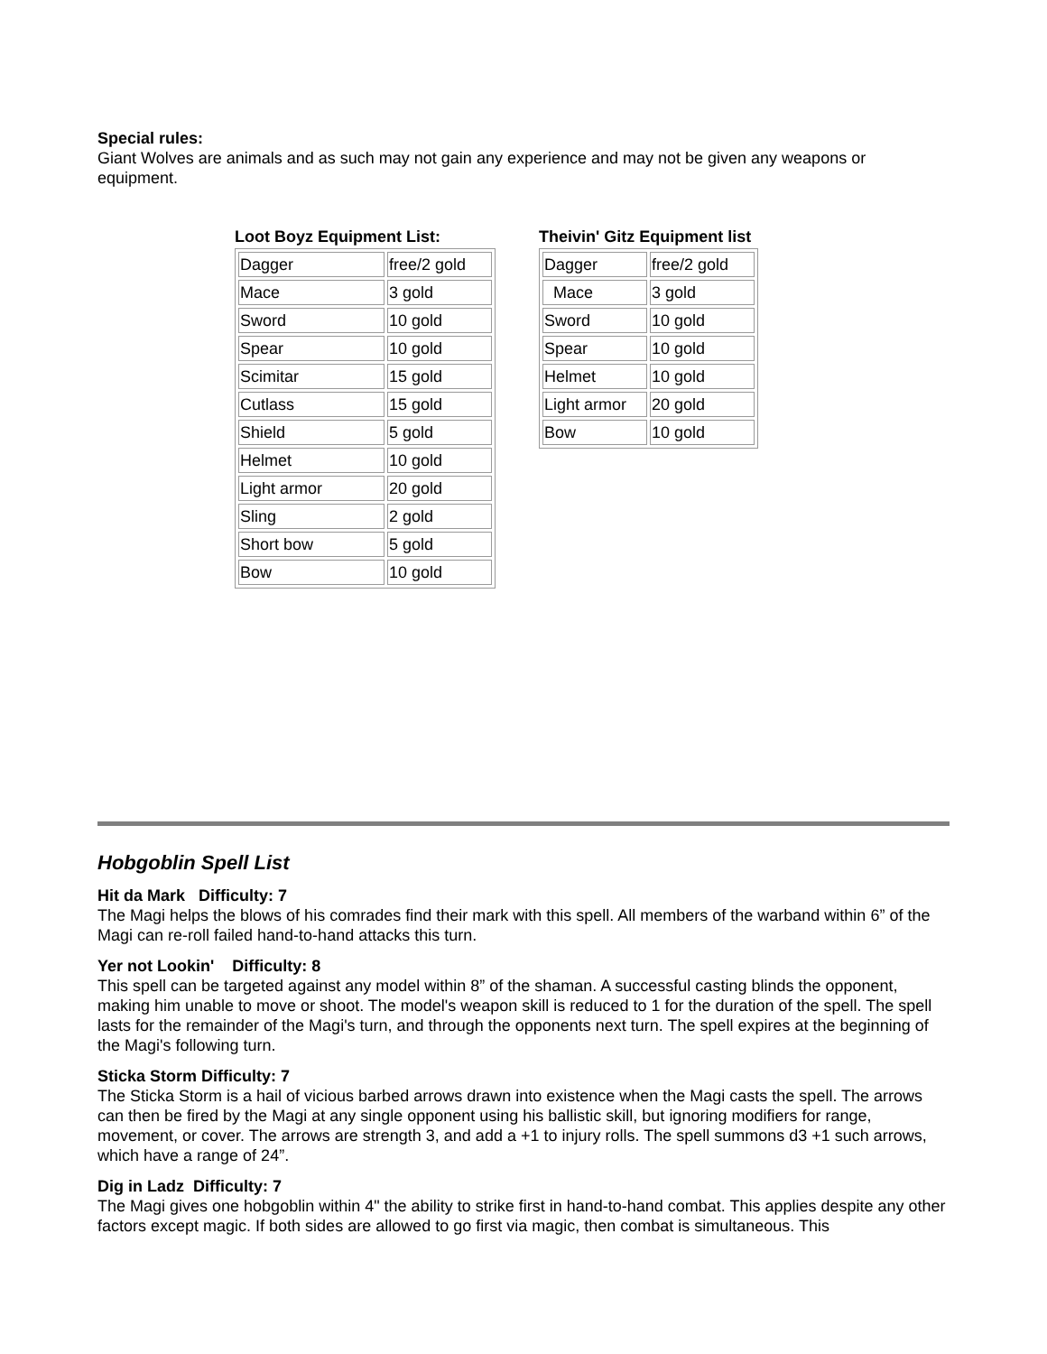Special rules:
Giant Wolves are animals and as such may not gain any experience and may not be given any weapons or equipment.
Loot Boyz Equipment List:
| Dagger | free/2 gold |
| Mace | 3 gold |
| Sword | 10 gold |
| Spear | 10 gold |
| Scimitar | 15 gold |
| Cutlass | 15 gold |
| Shield | 5 gold |
| Helmet | 10 gold |
| Light armor | 20 gold |
| Sling | 2 gold |
| Short bow | 5 gold |
| Bow | 10 gold |
Theivin' Gitz Equipment list
| Dagger | free/2 gold |
| Mace | 3 gold |
| Sword | 10 gold |
| Spear | 10 gold |
| Helmet | 10 gold |
| Light armor | 20 gold |
| Bow | 10 gold |
Hobgoblin Spell List
Hit da Mark Difficulty: 7
The Magi helps the blows of his comrades find their mark with this spell. All members of the warband within 6” of the Magi can re-roll failed hand-to-hand attacks this turn.
Yer not Lookin' Difficulty: 8
This spell can be targeted against any model within 8” of the shaman. A successful casting blinds the opponent, making him unable to move or shoot. The model's weapon skill is reduced to 1 for the duration of the spell. The spell lasts for the remainder of the Magi's turn, and through the opponents next turn. The spell expires at the beginning of the Magi's following turn.
Sticka Storm Difficulty: 7
The Sticka Storm is a hail of vicious barbed arrows drawn into existence when the Magi casts the spell. The arrows can then be fired by the Magi at any single opponent using his ballistic skill, but ignoring modifiers for range, movement, or cover. The arrows are strength 3, and add a +1 to injury rolls. The spell summons d3 +1 such arrows, which have a range of 24”.
Dig in Ladz Difficulty: 7
The Magi gives one hobgoblin within 4" the ability to strike first in hand-to-hand combat. This applies despite any other factors except magic. If both sides are allowed to go first via magic, then combat is simultaneous. This